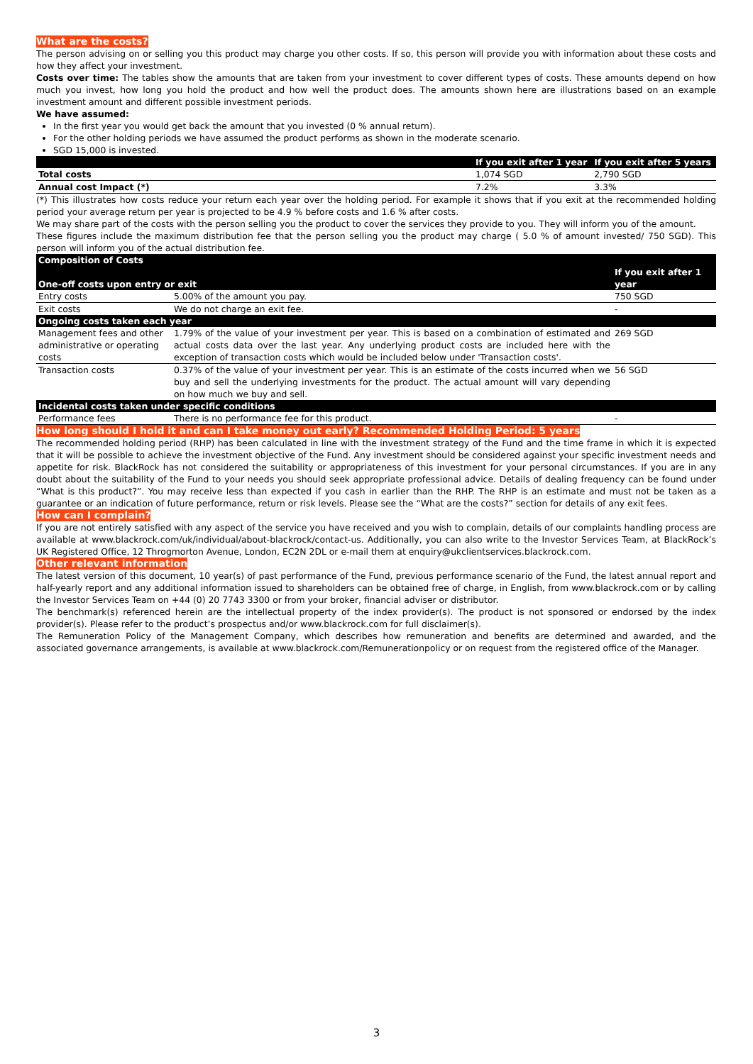What are the costs?
The person advising on or selling you this product may charge you other costs. If so, this person will provide you with information about these costs and how they affect your investment.
Costs over time: The tables show the amounts that are taken from your investment to cover different types of costs. These amounts depend on how much you invest, how long you hold the product and how well the product does. The amounts shown here are illustrations based on an example investment amount and different possible investment periods.
We have assumed:
In the first year you would get back the amount that you invested (0 % annual return).
For the other holding periods we have assumed the product performs as shown in the moderate scenario.
SGD 15,000 is invested.
| | If you exit after 1 year | If you exit after 5 years |
| --- | --- | --- |
| Total costs | 1,074 SGD | 2,790 SGD |
| Annual cost Impact (*) | 7.2% | 3.3% |
(*) This illustrates how costs reduce your return each year over the holding period. For example it shows that if you exit at the recommended holding period your average return per year is projected to be 4.9 % before costs and 1.6 % after costs.
We may share part of the costs with the person selling you the product to cover the services they provide to you. They will inform you of the amount.
These figures include the maximum distribution fee that the person selling you the product may charge ( 5.0 % of amount invested/ 750 SGD). This person will inform you of the actual distribution fee.
| Composition of Costs One-off costs upon entry or exit | | If you exit after 1 year |
| --- | --- | --- |
| Entry costs | 5.00% of the amount you pay. | 750 SGD |
| Exit costs | We do not charge an exit fee. | - |
| Ongoing costs taken each year | | |
| Management fees and other administrative or operating costs | 1.79% of the value of your investment per year. This is based on a combination of estimated and actual costs data over the last year. Any underlying product costs are included here with the exception of transaction costs which would be included below under 'Transaction costs'. | 269 SGD |
| Transaction costs | 0.37% of the value of your investment per year. This is an estimate of the costs incurred when we buy and sell the underlying investments for the product. The actual amount will vary depending on how much we buy and sell. | 56 SGD |
| Incidental costs taken under specific conditions | | |
| Performance fees | There is no performance fee for this product. | - |
How long should I hold it and can I take money out early? Recommended Holding Period: 5 years
The recommended holding period (RHP) has been calculated in line with the investment strategy of the Fund and the time frame in which it is expected that it will be possible to achieve the investment objective of the Fund. Any investment should be considered against your specific investment needs and appetite for risk. BlackRock has not considered the suitability or appropriateness of this investment for your personal circumstances. If you are in any doubt about the suitability of the Fund to your needs you should seek appropriate professional advice. Details of dealing frequency can be found under “What is this product?”. You may receive less than expected if you cash in earlier than the RHP. The RHP is an estimate and must not be taken as a guarantee or an indication of future performance, return or risk levels. Please see the “What are the costs?” section for details of any exit fees.
How can I complain?
If you are not entirely satisfied with any aspect of the service you have received and you wish to complain, details of our complaints handling process are available at www.blackrock.com/uk/individual/about-blackrock/contact-us. Additionally, you can also write to the Investor Services Team, at BlackRock’s UK Registered Office, 12 Throgmorton Avenue, London, EC2N 2DL or e-mail them at enquiry@ukclientservices.blackrock.com.
Other relevant information
The latest version of this document, 10 year(s) of past performance of the Fund, previous performance scenario of the Fund, the latest annual report and half-yearly report and any additional information issued to shareholders can be obtained free of charge, in English, from www.blackrock.com or by calling the Investor Services Team on +44 (0) 20 7743 3300 or from your broker, financial adviser or distributor.
The benchmark(s) referenced herein are the intellectual property of the index provider(s). The product is not sponsored or endorsed by the index provider(s). Please refer to the product’s prospectus and/or www.blackrock.com for full disclaimer(s).
The Remuneration Policy of the Management Company, which describes how remuneration and benefits are determined and awarded, and the associated governance arrangements, is available at www.blackrock.com/Remunerationpolicy or on request from the registered office of the Manager.
3